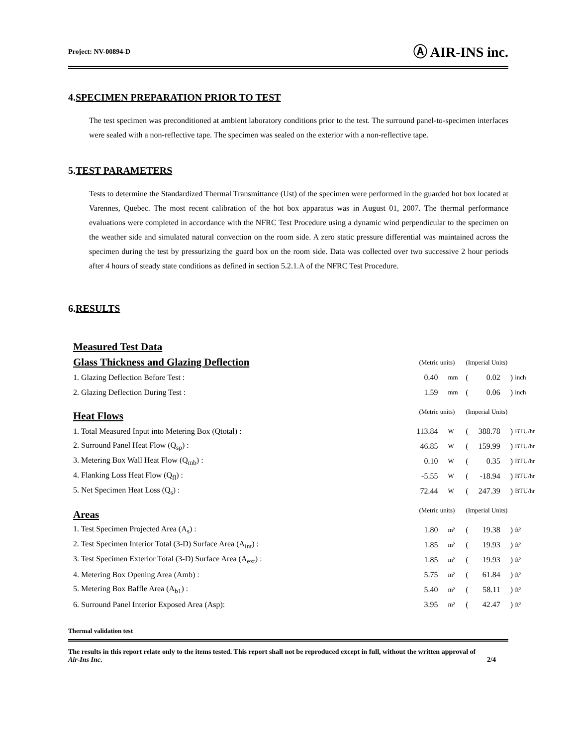Project: NV-00894-D Ⓐ AIR-INS inc.
4.SPECIMEN PREPARATION PRIOR TO TEST
The test specimen was preconditioned at ambient laboratory conditions prior to the test. The surround panel-to-specimen interfaces were sealed with a non-reflective tape. The specimen was sealed on the exterior with a non-reflective tape.
5.TEST PARAMETERS
Tests to determine the Standardized Thermal Transmittance (Ust) of the specimen were performed in the guarded hot box located at Varennes, Quebec. The most recent calibration of the hot box apparatus was in August 01, 2007. The thermal performance evaluations were completed in accordance with the NFRC Test Procedure using a dynamic wind perpendicular to the specimen on the weather side and simulated natural convection on the room side. A zero static pressure differential was maintained across the specimen during the test by pressurizing the guard box on the room side. Data was collected over two successive 2 hour periods after 4 hours of steady state conditions as defined in section 5.2.1.A of the NFRC Test Procedure.
6.RESULTS
| Measured Test Data | | | | | | |
| Glass Thickness and Glazing Deflection | (Metric units) | | (Imperial Units) | | | |
| 1. Glazing Deflection Before Test : | 0.40 | mm | ( | 0.02 | ) | inch |
| 2. Glazing Deflection During Test : | 1.59 | mm | ( | 0.06 | ) | inch |
| Heat Flows | (Metric units) | | (Imperial Units) | | | |
| 1. Total Measured Input into Metering Box (Qtotal) : | 113.84 | W | ( | 388.78 | ) | BTU/hr |
| 2. Surround Panel Heat Flow (Q<sub>sp</sub>) : | 46.85 | W | ( | 159.99 | ) | BTU/hr |
| 3. Metering Box Wall Heat Flow (Q<sub>mb</sub>) : | 0.10 | W | ( | 0.35 | ) | BTU/hr |
| 4. Flanking Loss Heat Flow (Q<sub>fl</sub>) : | -5.55 | W | ( | -18.94 | ) | BTU/hr |
| 5. Net Specimen Heat Loss (Q<sub>s</sub>) : | 72.44 | W | ( | 247.39 | ) | BTU/hr |
| Areas | (Metric units) | | (Imperial Units) | | | |
| 1. Test Specimen Projected Area (A<sub>s</sub>) : | 1.80 | m² | ( | 19.38 | ) | ft² |
| 2. Test Specimen Interior Total (3-D) Surface Area (A<sub>int</sub>) : | 1.85 | m² | ( | 19.93 | ) | ft² |
| 3. Test Specimen Exterior Total (3-D) Surface Area (A<sub>ext</sub>) : | 1.85 | m² | ( | 19.93 | ) | ft² |
| 4. Metering Box Opening Area (Amb) : | 5.75 | m² | ( | 61.84 | ) | ft² |
| 5. Metering Box Baffle Area (A<sub>b1</sub>) : | 5.40 | m² | ( | 58.11 | ) | ft² |
| 6. Surround Panel Interior Exposed Area (Asp): | 3.95 | m² | ( | 42.47 | ) | ft² |
Thermal validation test
The results in this report relate only to the items tested. This report shall not be reproduced except in full, without the written approval of Air-Ins Inc. 2/4